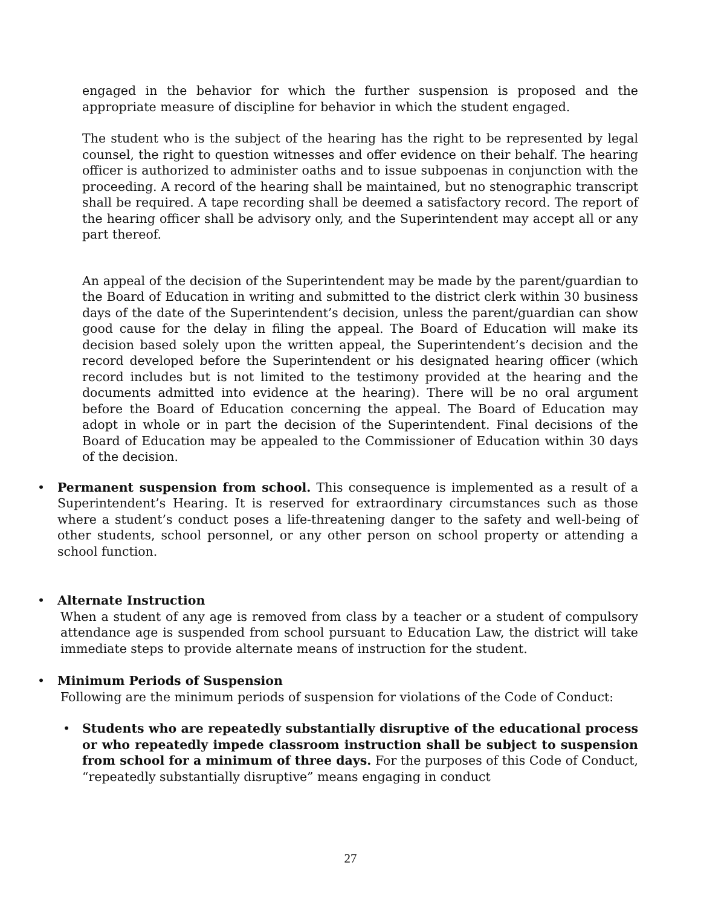engaged in the behavior for which the further suspension is proposed and the appropriate measure of discipline for behavior in which the student engaged.
The student who is the subject of the hearing has the right to be represented by legal counsel, the right to question witnesses and offer evidence on their behalf. The hearing officer is authorized to administer oaths and to issue subpoenas in conjunction with the proceeding. A record of the hearing shall be maintained, but no stenographic transcript shall be required. A tape recording shall be deemed a satisfactory record. The report of the hearing officer shall be advisory only, and the Superintendent may accept all or any part thereof.
An appeal of the decision of the Superintendent may be made by the parent/guardian to the Board of Education in writing and submitted to the district clerk within 30 business days of the date of the Superintendent’s decision, unless the parent/guardian can show good cause for the delay in filing the appeal. The Board of Education will make its decision based solely upon the written appeal, the Superintendent’s decision and the record developed before the Superintendent or his designated hearing officer (which record includes but is not limited to the testimony provided at the hearing and the documents admitted into evidence at the hearing). There will be no oral argument before the Board of Education concerning the appeal. The Board of Education may adopt in whole or in part the decision of the Superintendent. Final decisions of the Board of Education may be appealed to the Commissioner of Education within 30 days of the decision.
• Permanent suspension from school. This consequence is implemented as a result of a Superintendent’s Hearing. It is reserved for extraordinary circumstances such as those where a student’s conduct poses a life-threatening danger to the safety and well-being of other students, school personnel, or any other person on school property or attending a school function.
• Alternate Instruction
When a student of any age is removed from class by a teacher or a student of compulsory attendance age is suspended from school pursuant to Education Law, the district will take immediate steps to provide alternate means of instruction for the student.
• Minimum Periods of Suspension
Following are the minimum periods of suspension for violations of the Code of Conduct:
• Students who are repeatedly substantially disruptive of the educational process or who repeatedly impede classroom instruction shall be subject to suspension from school for a minimum of three days. For the purposes of this Code of Conduct, “repeatedly substantially disruptive” means engaging in conduct
27